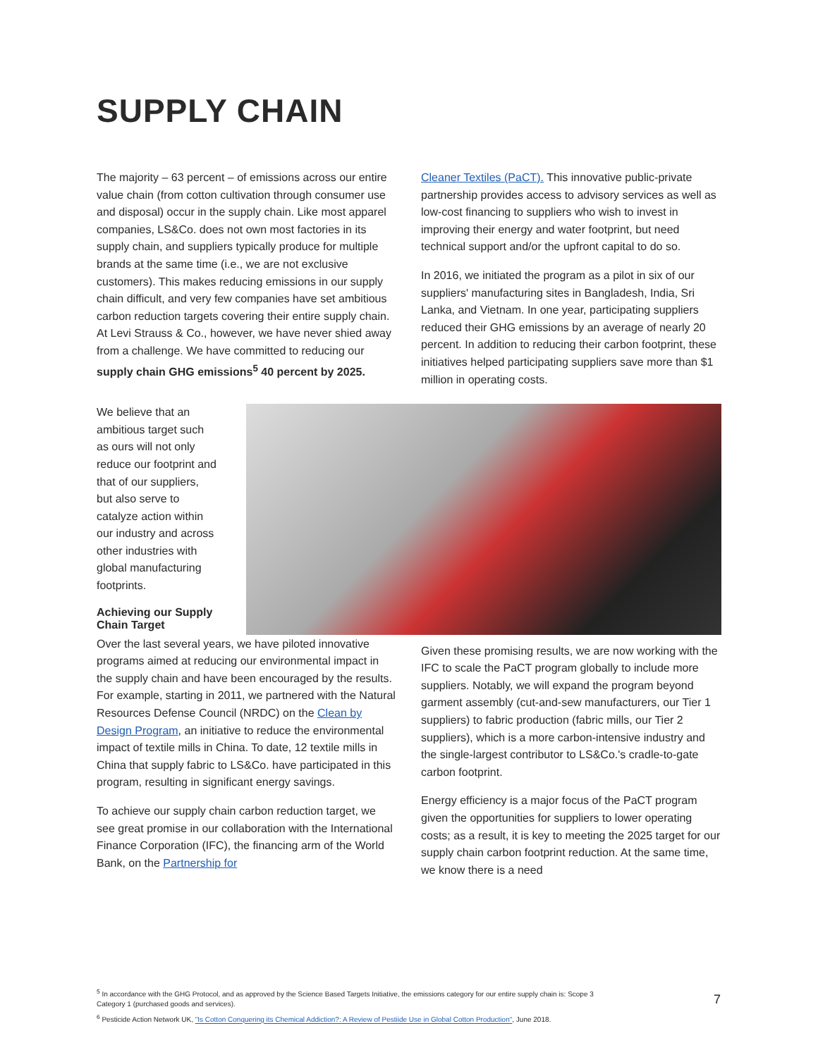SUPPLY CHAIN
The majority – 63 percent – of emissions across our entire value chain (from cotton cultivation through consumer use and disposal) occur in the supply chain. Like most apparel companies, LS&Co. does not own most factories in its supply chain, and suppliers typically produce for multiple brands at the same time (i.e., we are not exclusive customers). This makes reducing emissions in our supply chain difficult, and very few companies have set ambitious carbon reduction targets covering their entire supply chain. At Levi Strauss & Co., however, we have never shied away from a challenge. We have committed to reducing our supply chain GHG emissions<sup>5</sup> 40 percent by 2025.
Cleaner Textiles (PaCT). This innovative public-private partnership provides access to advisory services as well as low-cost financing to suppliers who wish to invest in improving their energy and water footprint, but need technical support and/or the upfront capital to do so.
In 2016, we initiated the program as a pilot in six of our suppliers' manufacturing sites in Bangladesh, India, Sri Lanka, and Vietnam. In one year, participating suppliers reduced their GHG emissions by an average of nearly 20 percent. In addition to reducing their carbon footprint, these initiatives helped participating suppliers save more than $1 million in operating costs.
We believe that an ambitious target such as ours will not only reduce our footprint and that of our suppliers, but also serve to catalyze action within our industry and across other industries with global manufacturing footprints.
Achieving our Supply Chain Target
Over the last several years, we have piloted innovative programs aimed at reducing our environmental impact in the supply chain and have been encouraged by the results. For example, starting in 2011, we partnered with the Natural Resources Defense Council (NRDC) on the Clean by Design Program, an initiative to reduce the environmental impact of textile mills in China. To date, 12 textile mills in China that supply fabric to LS&Co. have participated in this program, resulting in significant energy savings.
To achieve our supply chain carbon reduction target, we see great promise in our collaboration with the International Finance Corporation (IFC), the financing arm of the World Bank, on the Partnership for
Given these promising results, we are now working with the IFC to scale the PaCT program globally to include more suppliers. Notably, we will expand the program beyond garment assembly (cut-and-sew manufacturers, our Tier 1 suppliers) to fabric production (fabric mills, our Tier 2 suppliers), which is a more carbon-intensive industry and the single-largest contributor to LS&Co.'s cradle-to-gate carbon footprint.
Energy efficiency is a major focus of the PaCT program given the opportunities for suppliers to lower operating costs; as a result, it is key to meeting the 2025 target for our supply chain carbon footprint reduction. At the same time, we know there is a need
<sup>5</sup> In accordance with the GHG Protocol, and as approved by the Science Based Targets Initiative, the emissions category for our entire supply chain is: Scope 3 Category 1 (purchased goods and services).
<sup>6</sup> Pesticide Action Network UK, "Is Cotton Conquering its Chemical Addiction?: A Review of Pestiide Use in Global Cotton Production", June 2018.
7